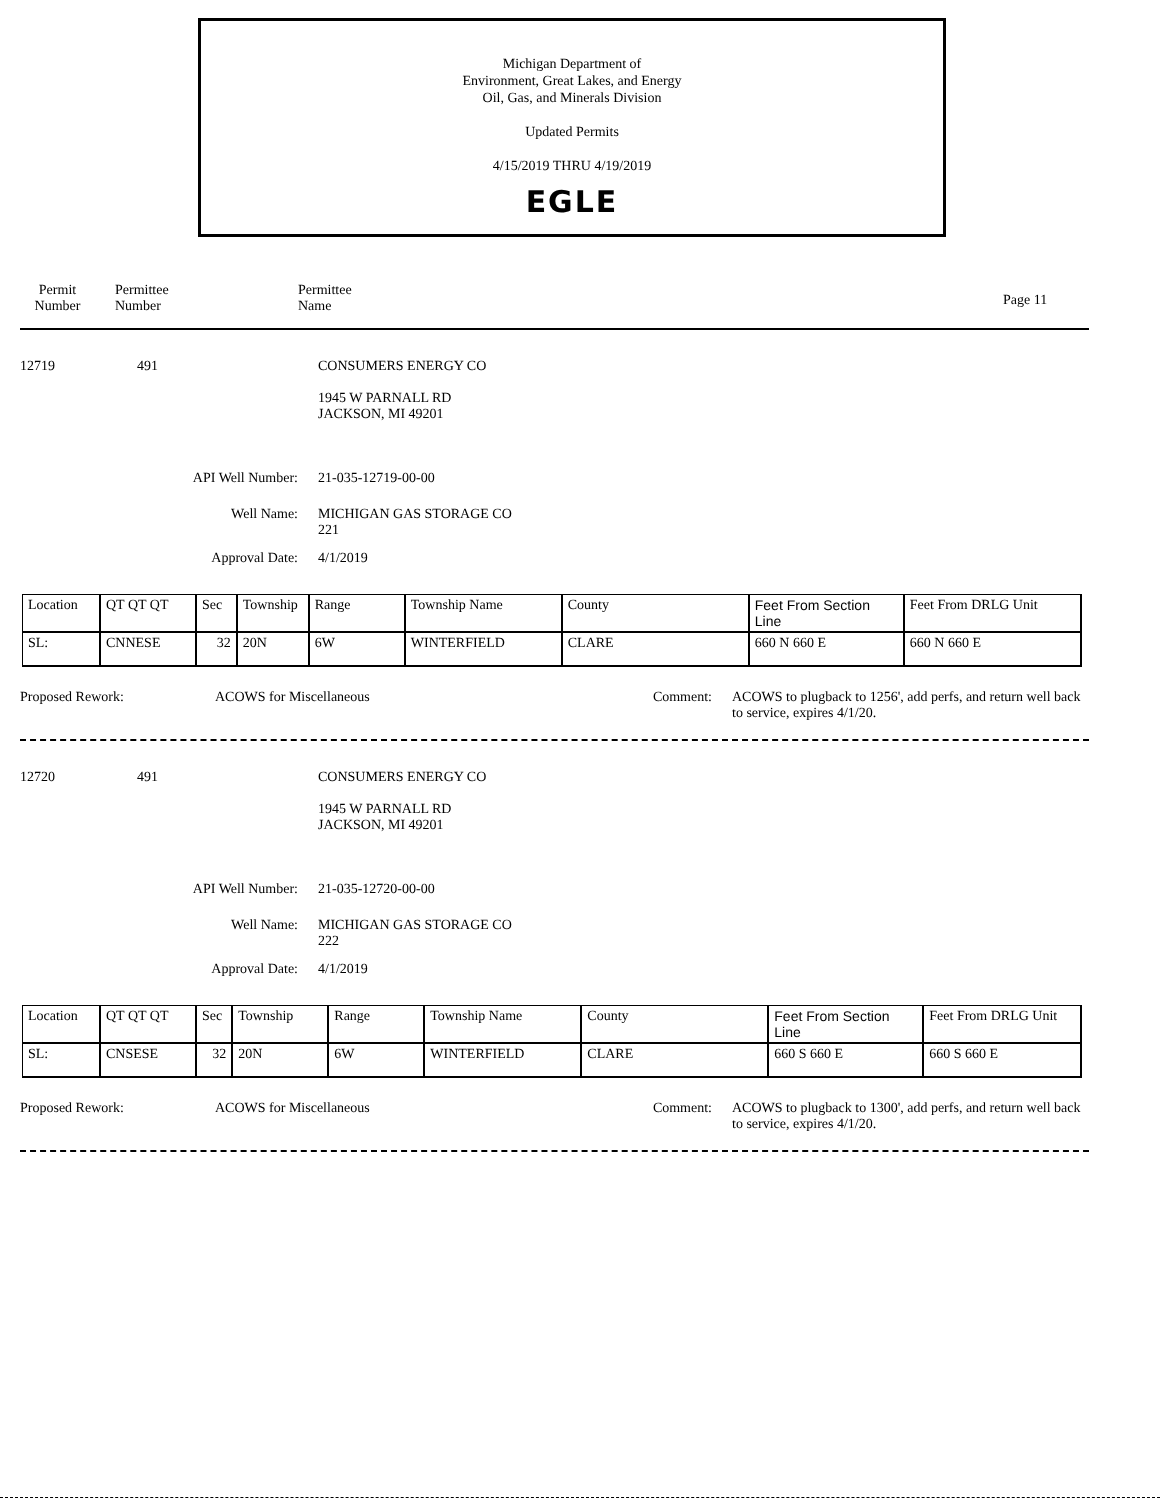Michigan Department of
Environment, Great Lakes, and Energy
Oil, Gas, and Minerals Division
Updated Permits
4/15/2019 THRU 4/19/2019
EGLE
Permit
Number
Permittee
Number
Permittee
Name
Page 11
12719 491 CONSUMERS ENERGY CO
1945 W PARNALL RD
JACKSON, MI 49201
API Well Number: 21-035-12719-00-00
Well Name: MICHIGAN GAS STORAGE CO
221
Approval Date: 4/1/2019
| Location | QT QT QT | Sec | Township | Range | Township Name | County | Feet From Section Line | Feet From DRLG Unit |
| SL: | CNNESE | 32 | 20N | 6W | WINTERFIELD | CLARE | 660 N 660 E | 660 N 660 E |
Proposed Rework: ACOWS for Miscellaneous Comment: ACOWS to plugback to 1256', add perfs, and return well back to service, expires 4/1/20.
12720 491 CONSUMERS ENERGY CO
1945 W PARNALL RD
JACKSON, MI 49201
API Well Number: 21-035-12720-00-00
Well Name: MICHIGAN GAS STORAGE CO
222
Approval Date: 4/1/2019
| Location | QT QT QT | Sec | Township | Range | Township Name | County | Feet From Section Line | Feet From DRLG Unit |
| SL: | CNSESE | 32 | 20N | 6W | WINTERFIELD | CLARE | 660 S 660 E | 660 S 660 E |
Proposed Rework: ACOWS for Miscellaneous Comment: ACOWS to plugback to 1300', add perfs, and return well back to service, expires 4/1/20.